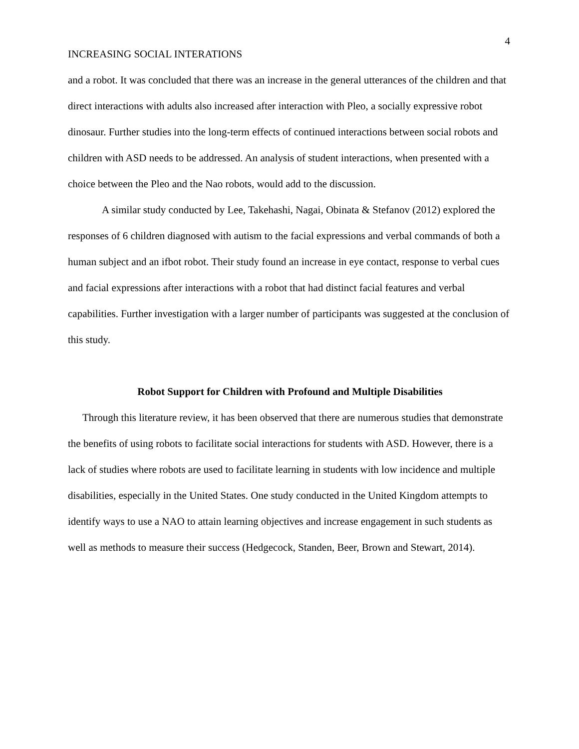4
INCREASING SOCIAL INTERATIONS
and a robot. It was concluded that there was an increase in the general utterances of the children and that direct interactions with adults also increased after interaction with Pleo, a socially expressive robot dinosaur. Further studies into the long-term effects of continued interactions between social robots and children with ASD needs to be addressed. An analysis of student interactions, when presented with a choice between the Pleo and the Nao robots, would add to the discussion.
A similar study conducted by Lee, Takehashi, Nagai, Obinata & Stefanov (2012) explored the responses of 6 children diagnosed with autism to the facial expressions and verbal commands of both a human subject and an ifbot robot. Their study found an increase in eye contact, response to verbal cues and facial expressions after interactions with a robot that had distinct facial features and verbal capabilities. Further investigation with a larger number of participants was suggested at the conclusion of this study.
Robot Support for Children with Profound and Multiple Disabilities
Through this literature review, it has been observed that there are numerous studies that demonstrate the benefits of using robots to facilitate social interactions for students with ASD. However, there is a lack of studies where robots are used to facilitate learning in students with low incidence and multiple disabilities, especially in the United States. One study conducted in the United Kingdom attempts to identify ways to use a NAO to attain learning objectives and increase engagement in such students as well as methods to measure their success (Hedgecock, Standen, Beer, Brown and Stewart, 2014).